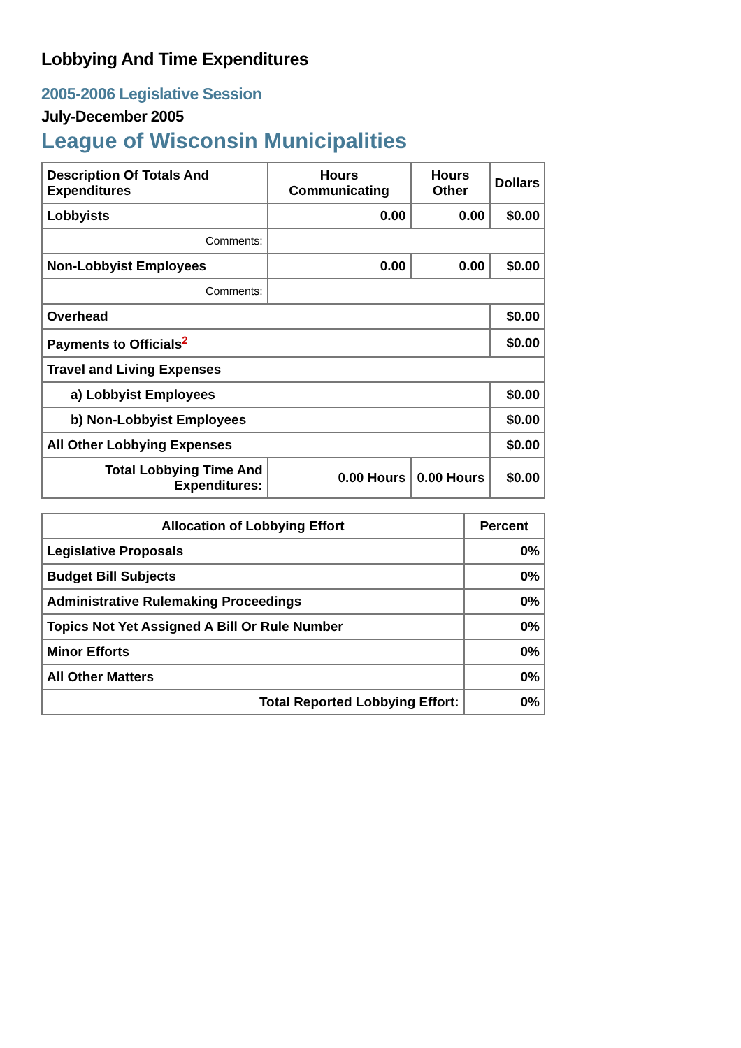Lobbying And Time Expenditures
2005-2006 Legislative Session
July-December 2005
League of Wisconsin Municipalities
| Description Of Totals And Expenditures | Hours Communicating | Hours Other | Dollars |
| --- | --- | --- | --- |
| Lobbyists | 0.00 | 0.00 | $0.00 |
| Comments: | | | |
| Non-Lobbyist Employees | 0.00 | 0.00 | $0.00 |
| Comments: | | | |
| Overhead | | | $0.00 |
| Payments to Officials<sup>2</sup> | | | $0.00 |
| Travel and Living Expenses | | | |
| a) Lobbyist Employees | | | $0.00 |
| b) Non-Lobbyist Employees | | | $0.00 |
| All Other Lobbying Expenses | | | $0.00 |
| Total Lobbying Time And Expenditures: | 0.00 Hours | 0.00 Hours | $0.00 |
| Allocation of Lobbying Effort | Percent |
| --- | --- |
| Legislative Proposals | 0% |
| Budget Bill Subjects | 0% |
| Administrative Rulemaking Proceedings | 0% |
| Topics Not Yet Assigned A Bill Or Rule Number | 0% |
| Minor Efforts | 0% |
| All Other Matters | 0% |
| Total Reported Lobbying Effort: | 0% |